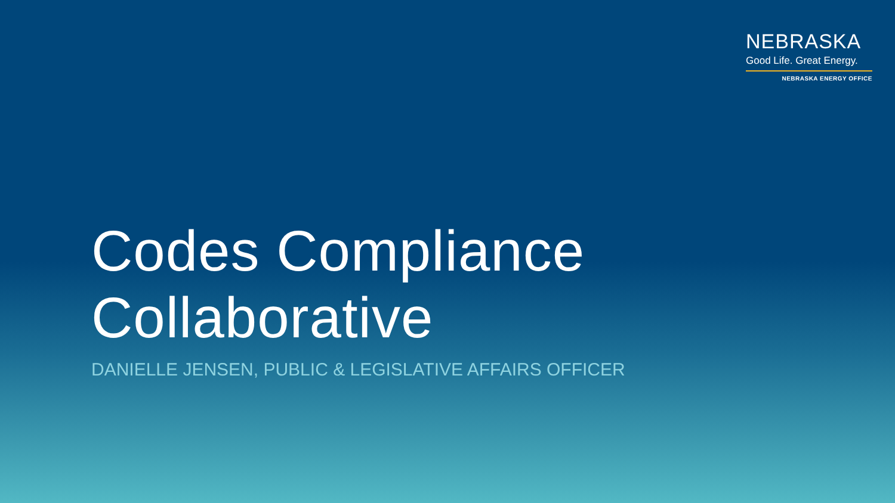NEBRASKA
Good Life. Great Energy.
NEBRASKA ENERGY OFFICE
Codes Compliance
Collaborative
DANIELLE JENSEN, PUBLIC & LEGISLATIVE AFFAIRS OFFICER